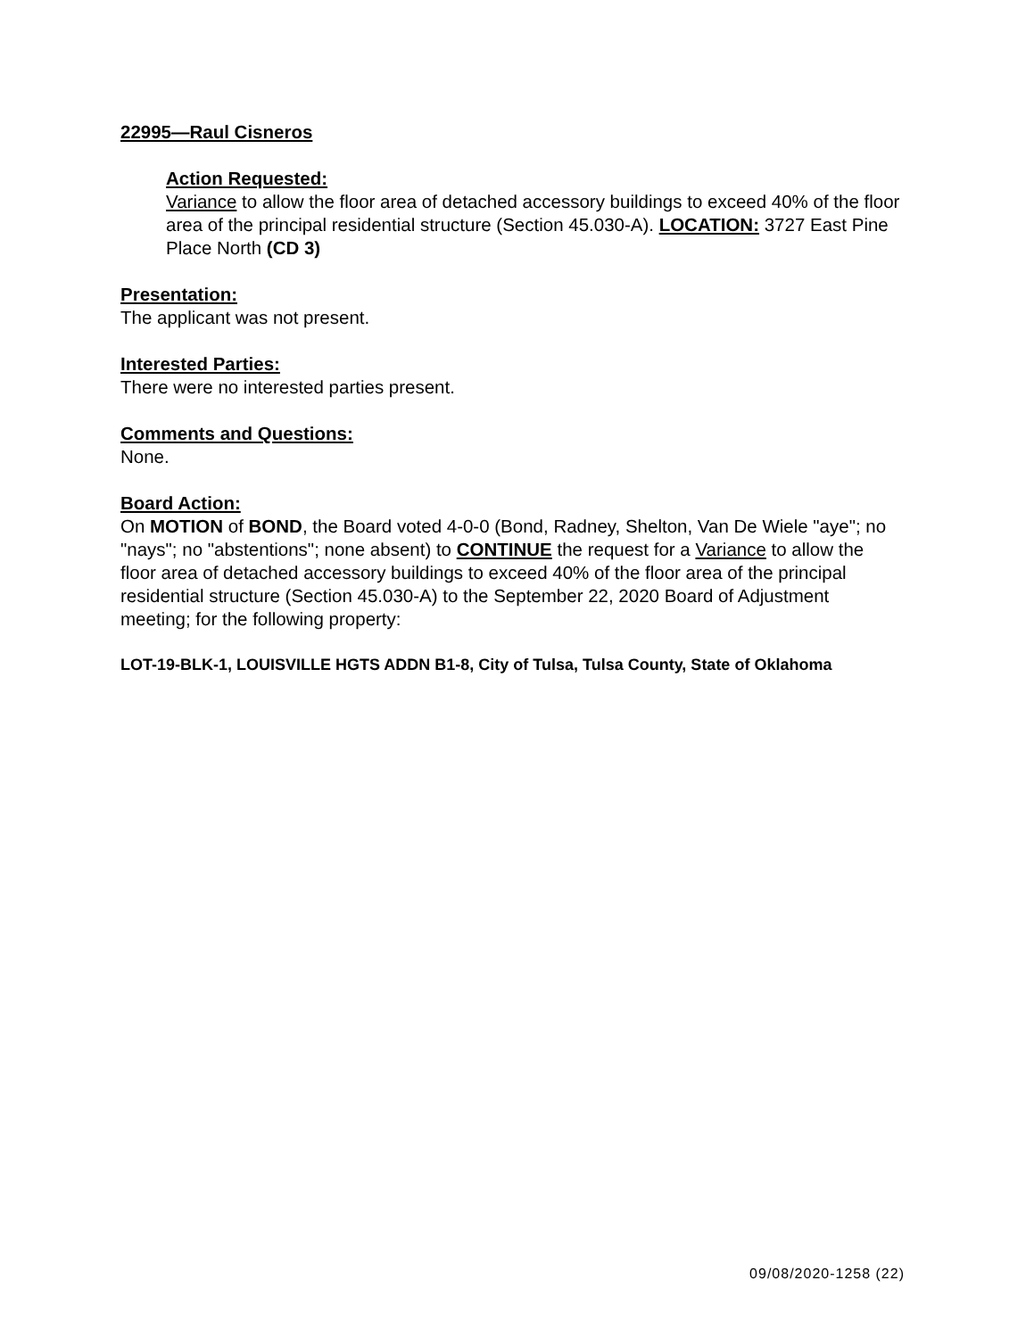22995—Raul Cisneros
Action Requested:
Variance to allow the floor area of detached accessory buildings to exceed 40% of the floor area of the principal residential structure (Section 45.030-A). LOCATION: 3727 East Pine Place North (CD 3)
Presentation:
The applicant was not present.
Interested Parties:
There were no interested parties present.
Comments and Questions:
None.
Board Action:
On MOTION of BOND, the Board voted 4-0-0 (Bond, Radney, Shelton, Van De Wiele "aye"; no "nays"; no "abstentions"; none absent) to CONTINUE the request for a Variance to allow the floor area of detached accessory buildings to exceed 40% of the floor area of the principal residential structure (Section 45.030-A) to the September 22, 2020 Board of Adjustment meeting; for the following property:
LOT-19-BLK-1, LOUISVILLE HGTS ADDN B1-8, City of Tulsa, Tulsa County, State of Oklahoma
09/08/2020-1258 (22)